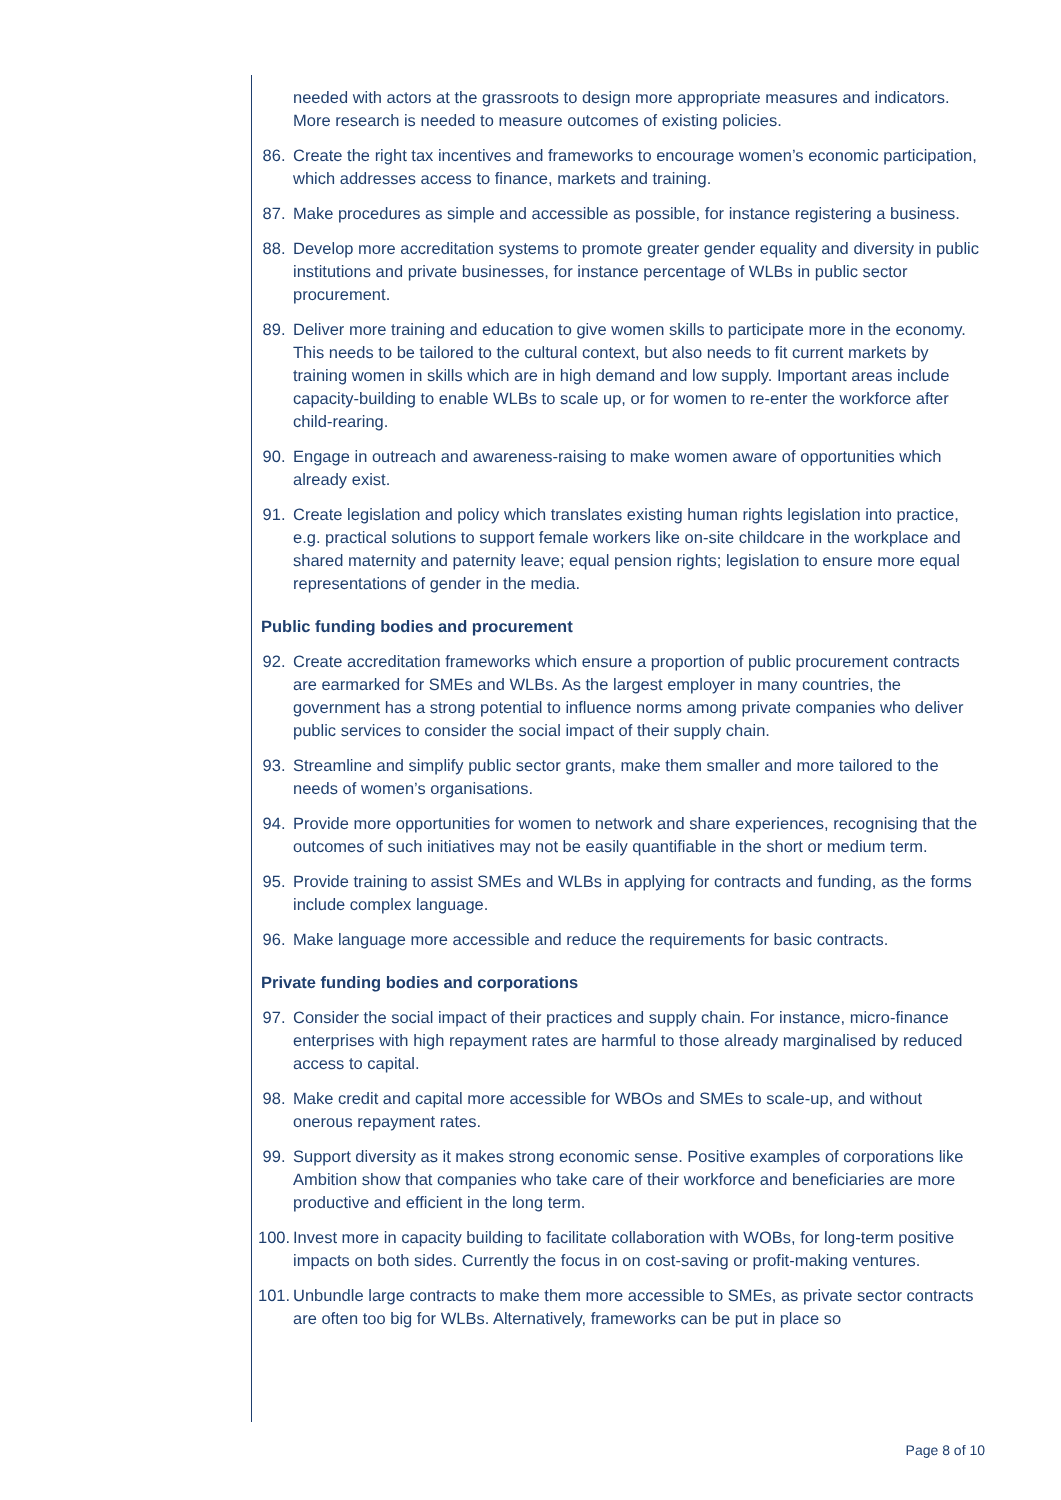needed with actors at the grassroots to design more appropriate measures and indicators. More research is needed to measure outcomes of existing policies.
86. Create the right tax incentives and frameworks to encourage women’s economic participation, which addresses access to finance, markets and training.
87. Make procedures as simple and accessible as possible, for instance registering a business.
88. Develop more accreditation systems to promote greater gender equality and diversity in public institutions and private businesses, for instance percentage of WLBs in public sector procurement.
89. Deliver more training and education to give women skills to participate more in the economy. This needs to be tailored to the cultural context, but also needs to fit current markets by training women in skills which are in high demand and low supply. Important areas include capacity-building to enable WLBs to scale up, or for women to re-enter the workforce after child-rearing.
90. Engage in outreach and awareness-raising to make women aware of opportunities which already exist.
91. Create legislation and policy which translates existing human rights legislation into practice, e.g. practical solutions to support female workers like on-site childcare in the workplace and shared maternity and paternity leave; equal pension rights; legislation to ensure more equal representations of gender in the media.
Public funding bodies and procurement
92. Create accreditation frameworks which ensure a proportion of public procurement contracts are earmarked for SMEs and WLBs. As the largest employer in many countries, the government has a strong potential to influence norms among private companies who deliver public services to consider the social impact of their supply chain.
93. Streamline and simplify public sector grants, make them smaller and more tailored to the needs of women’s organisations.
94. Provide more opportunities for women to network and share experiences, recognising that the outcomes of such initiatives may not be easily quantifiable in the short or medium term.
95. Provide training to assist SMEs and WLBs in applying for contracts and funding, as the forms include complex language.
96. Make language more accessible and reduce the requirements for basic contracts.
Private funding bodies and corporations
97. Consider the social impact of their practices and supply chain. For instance, micro-finance enterprises with high repayment rates are harmful to those already marginalised by reduced access to capital.
98. Make credit and capital more accessible for WBOs and SMEs to scale-up, and without onerous repayment rates.
99. Support diversity as it makes strong economic sense. Positive examples of corporations like Ambition show that companies who take care of their workforce and beneficiaries are more productive and efficient in the long term.
100. Invest more in capacity building to facilitate collaboration with WOBs, for long-term positive impacts on both sides. Currently the focus in on cost-saving or profit-making ventures.
101. Unbundle large contracts to make them more accessible to SMEs, as private sector contracts are often too big for WLBs. Alternatively, frameworks can be put in place so
Page 8 of 10